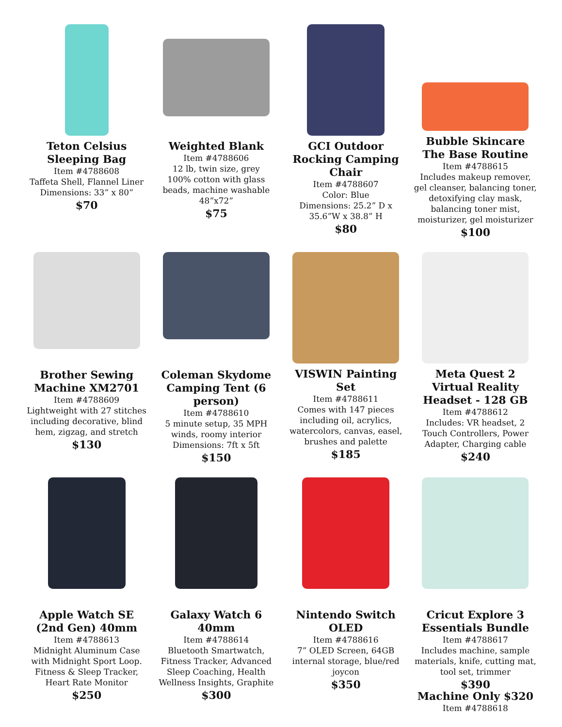Teton Celsius Sleeping Bag
Item #4788608
Taffeta Shell, Flannel Liner
Dimensions: 33” x 80”
$70
Weighted Blank
Item #4788606
12 lb, twin size, grey
100% cotton with glass beads, machine washable
48”x72”
$75
GCI Outdoor Rocking Camping Chair
Item #4788607
Color: Blue
Dimensions: 25.2” D x 35.6”W x 38.8” H
$80
Bubble Skincare The Base Routine
Item #4788615
Includes makeup remover, gel cleanser, balancing toner, detoxifying clay mask, balancing toner mist, moisturizer, gel moisturizer
$100
Brother Sewing Machine XM2701
Item #4788609
Lightweight with 27 stitches including decorative, blind hem, zigzag, and stretch
$130
Coleman Skydome Camping Tent (6 person)
Item #4788610
5 minute setup, 35 MPH winds, roomy interior
Dimensions: 7ft x 5ft
$150
VISWIN Painting Set
Item #4788611
Comes with 147 pieces including oil, acrylics, watercolors, canvas, easel, brushes and palette
$185
Meta Quest 2 Virtual Reality Headset - 128 GB
Item #4788612
Includes: VR headset, 2 Touch Controllers, Power Adapter, Charging cable
$240
Apple Watch SE (2nd Gen) 40mm
Item #4788613
Midnight Aluminum Case with Midnight Sport Loop. Fitness & Sleep Tracker, Heart Rate Monitor
$250
Galaxy Watch 6 40mm
Item #4788614
Bluetooth Smartwatch, Fitness Tracker, Advanced Sleep Coaching, Health Wellness Insights, Graphite
$300
Nintendo Switch OLED
Item #4788616
7” OLED Screen, 64GB internal storage, blue/red joycon
$350
Cricut Explore 3 Essentials Bundle
Item #4788617
Includes machine, sample materials, knife, cutting mat, tool set, trimmer
$390
Machine Only $320
Item #4788618